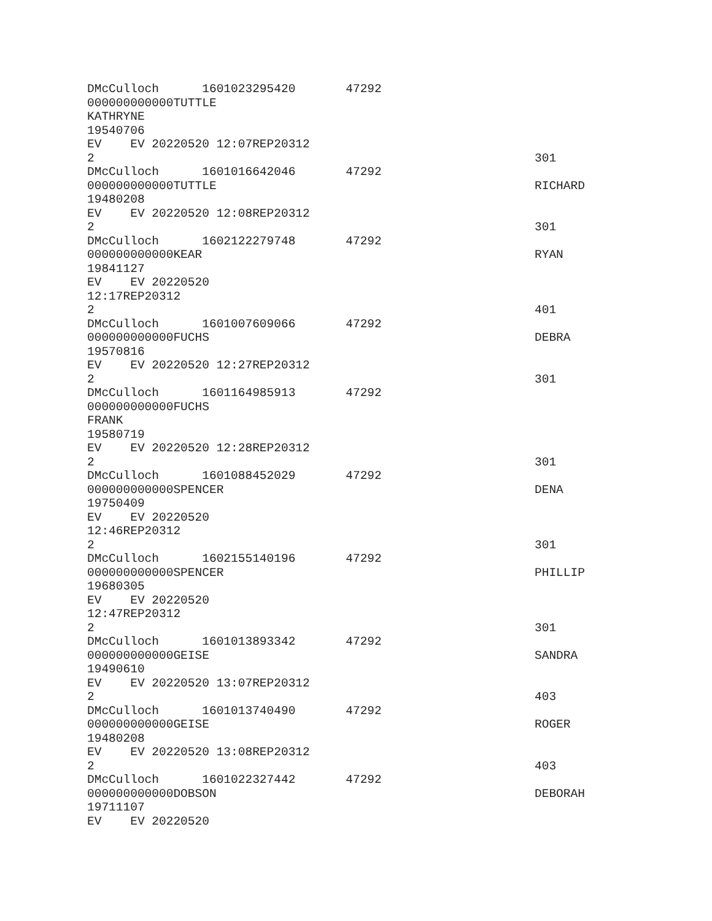DMcCulloch 1601023295420 47292
000000000000TUTTLE
KATHRYNE
19540706
EV EV 20220520 12:07REP20312
2 301
DMcCulloch 1601016642046 47292
000000000000TUTTLE RICHARD
19480208
EV EV 20220520 12:08REP20312
2 301
DMcCulloch 1602122279748 47292
000000000000KEAR RYAN
19841127
EV EV 20220520
12:17REP20312
2 401
DMcCulloch 1601007609066 47292
000000000000FUCHS DEBRA
19570816
EV EV 20220520 12:27REP20312
2 301
DMcCulloch 1601164985913 47292
000000000000FUCHS
FRANK
19580719
EV EV 20220520 12:28REP20312
2 301
DMcCulloch 1601088452029 47292
000000000000SPENCER DENA
19750409
EV EV 20220520
12:46REP20312
2 301
DMcCulloch 1602155140196 47292
000000000000SPENCER PHILLIP
19680305
EV EV 20220520
12:47REP20312
2 301
DMcCulloch 1601013893342 47292
000000000000GEISE SANDRA
19490610
EV EV 20220520 13:07REP20312
2 403
DMcCulloch 1601013740490 47292
000000000000GEISE ROGER
19480208
EV EV 20220520 13:08REP20312
2 403
DMcCulloch 1601022327442 47292
000000000000DOBSON DEBORAH
19711107
EV EV 20220520